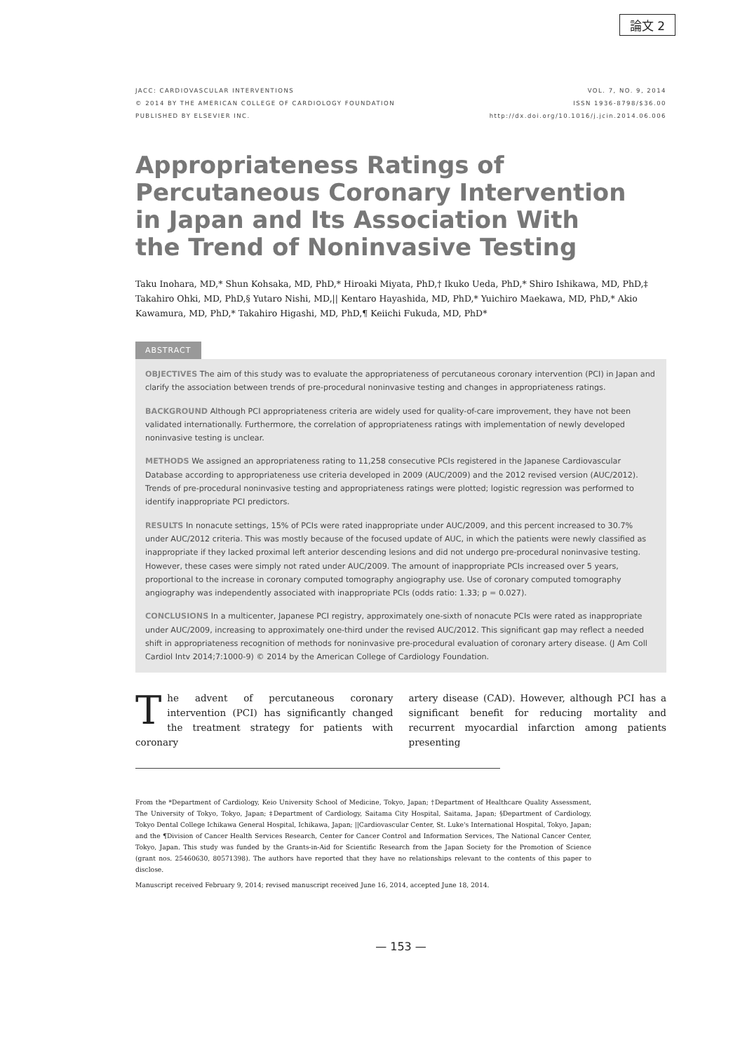論文 2
JACC: CARDIOVASCULAR INTERVENTIONS
© 2014 BY THE AMERICAN COLLEGE OF CARDIOLOGY FOUNDATION
PUBLISHED BY ELSEVIER INC.
VOL. 7, NO. 9, 2014
ISSN 1936-8798/$36.00
http://dx.doi.org/10.1016/j.jcin.2014.06.006
Appropriateness Ratings of
Percutaneous Coronary Intervention
in Japan and Its Association With
the Trend of Noninvasive Testing
Taku Inohara, MD,* Shun Kohsaka, MD, PhD,* Hiroaki Miyata, PhD,† Ikuko Ueda, PhD,* Shiro Ishikawa, MD, PhD,‡ Takahiro Ohki, MD, PhD,§ Yutaro Nishi, MD,|| Kentaro Hayashida, MD, PhD,* Yuichiro Maekawa, MD, PhD,* Akio Kawamura, MD, PhD,* Takahiro Higashi, MD, PhD,¶ Keiichi Fukuda, MD, PhD*
ABSTRACT
OBJECTIVES The aim of this study was to evaluate the appropriateness of percutaneous coronary intervention (PCI) in Japan and clarify the association between trends of pre-procedural noninvasive testing and changes in appropriateness ratings.
BACKGROUND Although PCI appropriateness criteria are widely used for quality-of-care improvement, they have not been validated internationally. Furthermore, the correlation of appropriateness ratings with implementation of newly developed noninvasive testing is unclear.
METHODS We assigned an appropriateness rating to 11,258 consecutive PCIs registered in the Japanese Cardiovascular Database according to appropriateness use criteria developed in 2009 (AUC/2009) and the 2012 revised version (AUC/2012). Trends of pre-procedural noninvasive testing and appropriateness ratings were plotted; logistic regression was performed to identify inappropriate PCI predictors.
RESULTS In nonacute settings, 15% of PCIs were rated inappropriate under AUC/2009, and this percent increased to 30.7% under AUC/2012 criteria. This was mostly because of the focused update of AUC, in which the patients were newly classified as inappropriate if they lacked proximal left anterior descending lesions and did not undergo pre-procedural noninvasive testing. However, these cases were simply not rated under AUC/2009. The amount of inappropriate PCIs increased over 5 years, proportional to the increase in coronary computed tomography angiography use. Use of coronary computed tomography angiography was independently associated with inappropriate PCIs (odds ratio: 1.33; p = 0.027).
CONCLUSIONS In a multicenter, Japanese PCI registry, approximately one-sixth of nonacute PCIs were rated as inappropriate under AUC/2009, increasing to approximately one-third under the revised AUC/2012. This significant gap may reflect a needed shift in appropriateness recognition of methods for noninvasive pre-procedural evaluation of coronary artery disease. (J Am Coll Cardiol Intv 2014;7:1000-9) © 2014 by the American College of Cardiology Foundation.
The advent of percutaneous coronary intervention (PCI) has significantly changed the treatment strategy for patients with coronary
artery disease (CAD). However, although PCI has a significant benefit for reducing mortality and recurrent myocardial infarction among patients presenting
From the *Department of Cardiology, Keio University School of Medicine, Tokyo, Japan; †Department of Healthcare Quality Assessment, The University of Tokyo, Tokyo, Japan; ‡Department of Cardiology, Saitama City Hospital, Saitama, Japan; §Department of Cardiology, Tokyo Dental College Ichikawa General Hospital, Ichikawa, Japan; ||Cardiovascular Center, St. Luke's International Hospital, Tokyo, Japan; and the ¶Division of Cancer Health Services Research, Center for Cancer Control and Information Services, The National Cancer Center, Tokyo, Japan. This study was funded by the Grants-in-Aid for Scientific Research from the Japan Society for the Promotion of Science (grant nos. 25460630, 80571398). The authors have reported that they have no relationships relevant to the contents of this paper to disclose.
Manuscript received February 9, 2014; revised manuscript received June 16, 2014, accepted June 18, 2014.
— 153 —